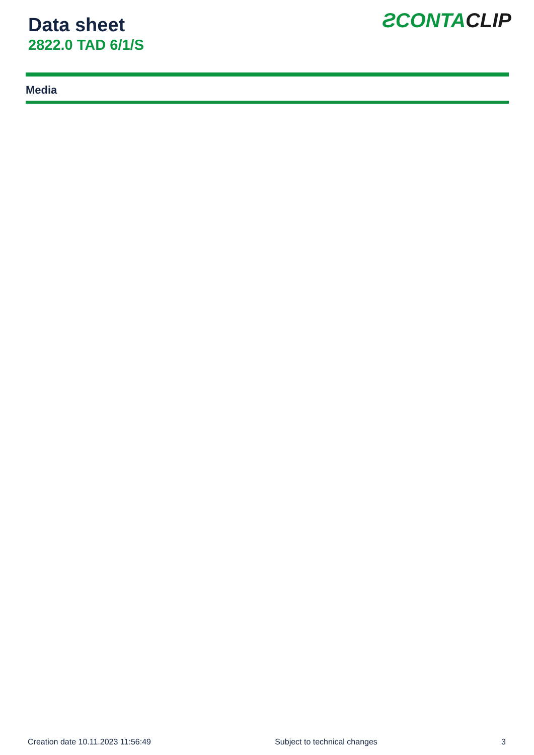Data sheet
2822.0 TAD 6/1/S
ƧCONTA CLIP
Media
Creation date 10.11.2023 11:56:49 Subject to technical changes 3